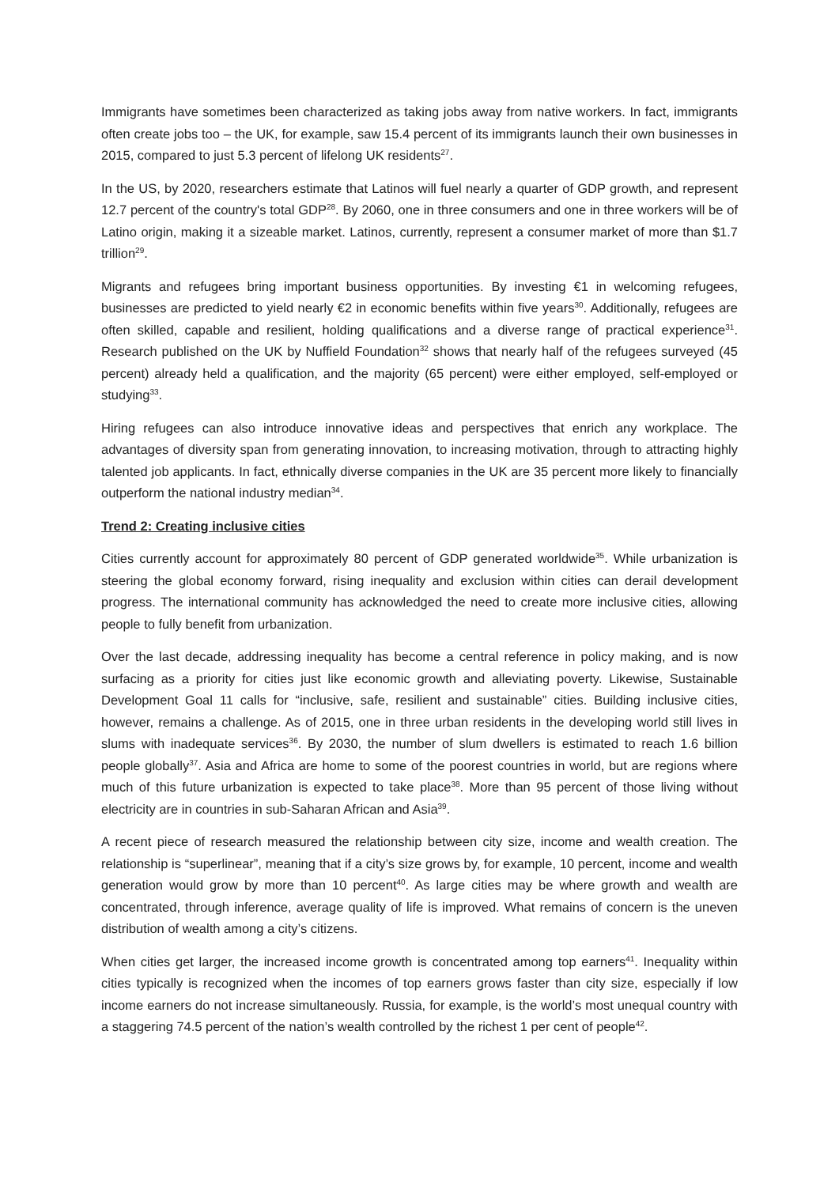Immigrants have sometimes been characterized as taking jobs away from native workers. In fact, immigrants often create jobs too – the UK, for example, saw 15.4 percent of its immigrants launch their own businesses in 2015, compared to just 5.3 percent of lifelong UK residents<sup>27</sup>.
In the US, by 2020, researchers estimate that Latinos will fuel nearly a quarter of GDP growth, and represent 12.7 percent of the country's total GDP<sup>28</sup>. By 2060, one in three consumers and one in three workers will be of Latino origin, making it a sizeable market. Latinos, currently, represent a consumer market of more than $1.7 trillion<sup>29</sup>.
Migrants and refugees bring important business opportunities. By investing €1 in welcoming refugees, businesses are predicted to yield nearly €2 in economic benefits within five years<sup>30</sup>. Additionally, refugees are often skilled, capable and resilient, holding qualifications and a diverse range of practical experience<sup>31</sup>. Research published on the UK by Nuffield Foundation<sup>32</sup> shows that nearly half of the refugees surveyed (45 percent) already held a qualification, and the majority (65 percent) were either employed, self-employed or studying<sup>33</sup>.
Hiring refugees can also introduce innovative ideas and perspectives that enrich any workplace. The advantages of diversity span from generating innovation, to increasing motivation, through to attracting highly talented job applicants. In fact, ethnically diverse companies in the UK are 35 percent more likely to financially outperform the national industry median<sup>34</sup>.
Trend 2: Creating inclusive cities
Cities currently account for approximately 80 percent of GDP generated worldwide<sup>35</sup>. While urbanization is steering the global economy forward, rising inequality and exclusion within cities can derail development progress. The international community has acknowledged the need to create more inclusive cities, allowing people to fully benefit from urbanization.
Over the last decade, addressing inequality has become a central reference in policy making, and is now surfacing as a priority for cities just like economic growth and alleviating poverty. Likewise, Sustainable Development Goal 11 calls for “inclusive, safe, resilient and sustainable” cities. Building inclusive cities, however, remains a challenge. As of 2015, one in three urban residents in the developing world still lives in slums with inadequate services<sup>36</sup>. By 2030, the number of slum dwellers is estimated to reach 1.6 billion people globally<sup>37</sup>. Asia and Africa are home to some of the poorest countries in world, but are regions where much of this future urbanization is expected to take place<sup>38</sup>. More than 95 percent of those living without electricity are in countries in sub-Saharan African and Asia<sup>39</sup>.
A recent piece of research measured the relationship between city size, income and wealth creation. The relationship is “superlinear”, meaning that if a city’s size grows by, for example, 10 percent, income and wealth generation would grow by more than 10 percent<sup>40</sup>. As large cities may be where growth and wealth are concentrated, through inference, average quality of life is improved. What remains of concern is the uneven distribution of wealth among a city’s citizens.
When cities get larger, the increased income growth is concentrated among top earners<sup>41</sup>. Inequality within cities typically is recognized when the incomes of top earners grows faster than city size, especially if low income earners do not increase simultaneously. Russia, for example, is the world’s most unequal country with a staggering 74.5 percent of the nation’s wealth controlled by the richest 1 per cent of people<sup>42</sup>.